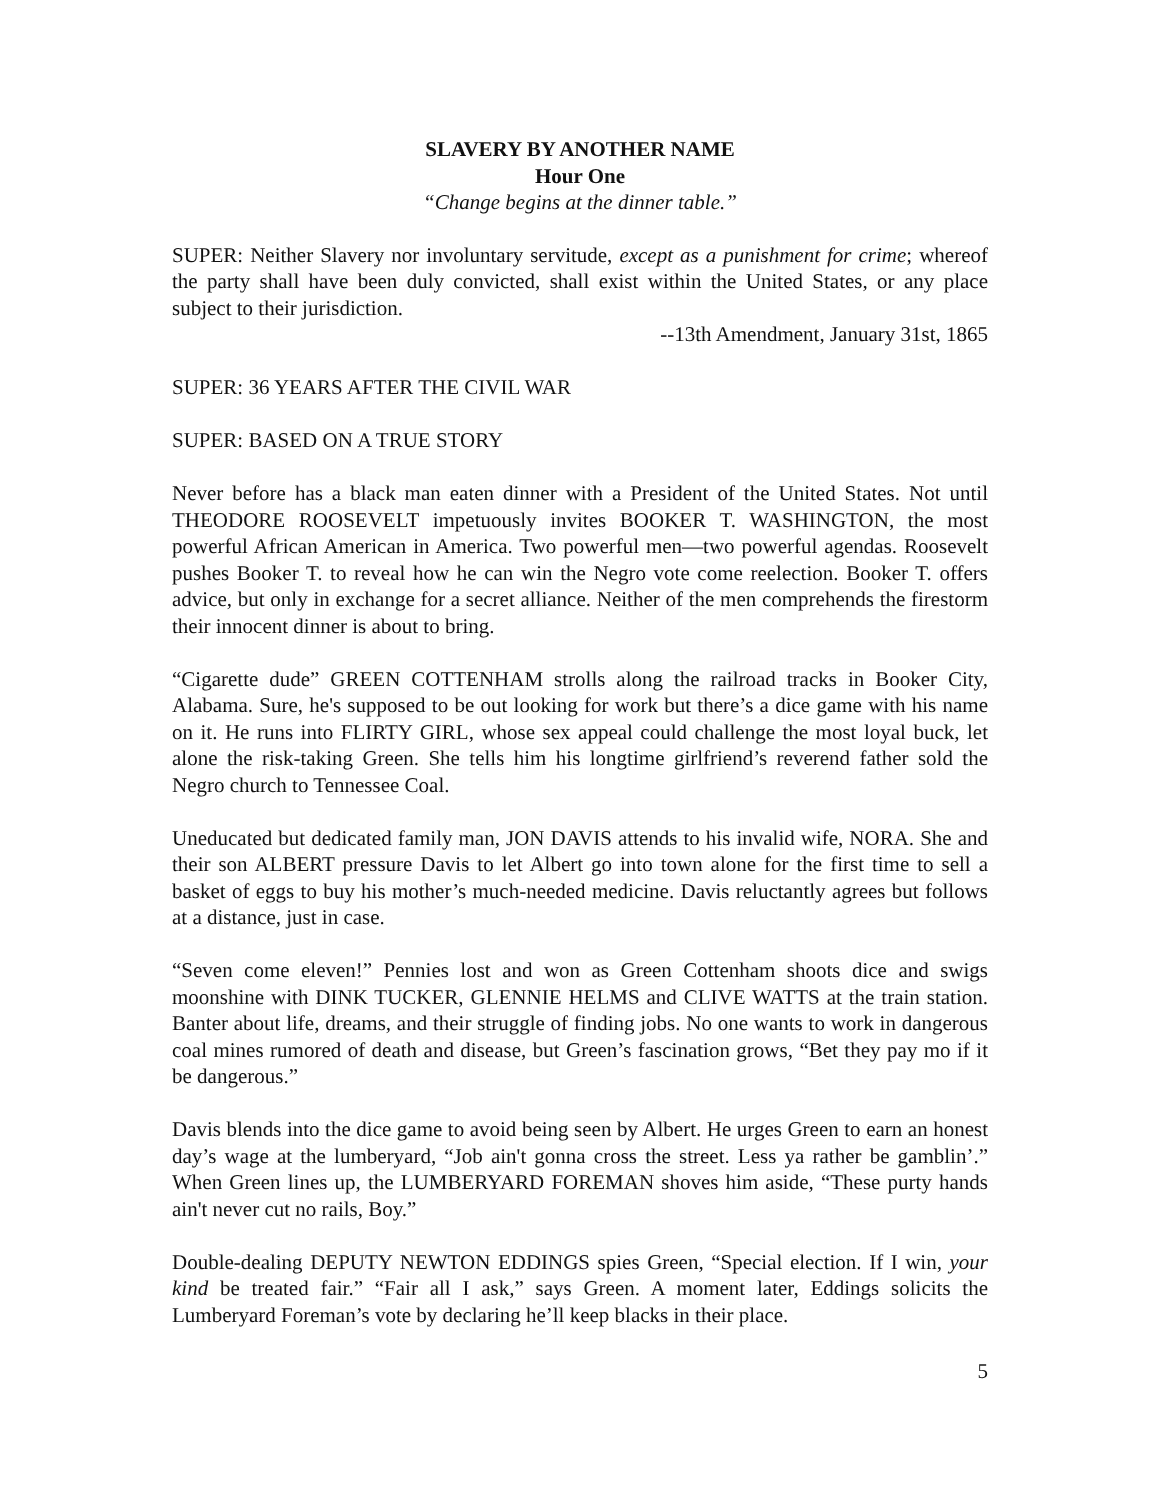SLAVERY BY ANOTHER NAME
Hour One
“Change begins at the dinner table.”
SUPER: Neither Slavery nor involuntary servitude, except as a punishment for crime; whereof the party shall have been duly convicted, shall exist within the United States, or any place subject to their jurisdiction.
--13th Amendment, January 31st, 1865
SUPER: 36 YEARS AFTER THE CIVIL WAR
SUPER: BASED ON A TRUE STORY
Never before has a black man eaten dinner with a President of the United States. Not until THEODORE ROOSEVELT impetuously invites BOOKER T. WASHINGTON, the most powerful African American in America. Two powerful men—two powerful agendas. Roosevelt pushes Booker T. to reveal how he can win the Negro vote come reelection. Booker T. offers advice, but only in exchange for a secret alliance. Neither of the men comprehends the firestorm their innocent dinner is about to bring.
“Cigarette dude” GREEN COTTENHAM strolls along the railroad tracks in Booker City, Alabama. Sure, he's supposed to be out looking for work but there’s a dice game with his name on it. He runs into FLIRTY GIRL, whose sex appeal could challenge the most loyal buck, let alone the risk-taking Green. She tells him his longtime girlfriend’s reverend father sold the Negro church to Tennessee Coal.
Uneducated but dedicated family man, JON DAVIS attends to his invalid wife, NORA. She and their son ALBERT pressure Davis to let Albert go into town alone for the first time to sell a basket of eggs to buy his mother’s much-needed medicine. Davis reluctantly agrees but follows at a distance, just in case.
“Seven come eleven!” Pennies lost and won as Green Cottenham shoots dice and swigs moonshine with DINK TUCKER, GLENNIE HELMS and CLIVE WATTS at the train station. Banter about life, dreams, and their struggle of finding jobs. No one wants to work in dangerous coal mines rumored of death and disease, but Green’s fascination grows, “Bet they pay mo if it be dangerous.”
Davis blends into the dice game to avoid being seen by Albert. He urges Green to earn an honest day’s wage at the lumberyard, “Job ain't gonna cross the street. Less ya rather be gamblin’.” When Green lines up, the LUMBERYARD FOREMAN shoves him aside, “These purty hands ain't never cut no rails, Boy.”
Double-dealing DEPUTY NEWTON EDDINGS spies Green, “Special election. If I win, your kind be treated fair.” “Fair all I ask,” says Green. A moment later, Eddings solicits the Lumberyard Foreman’s vote by declaring he’ll keep blacks in their place.
5